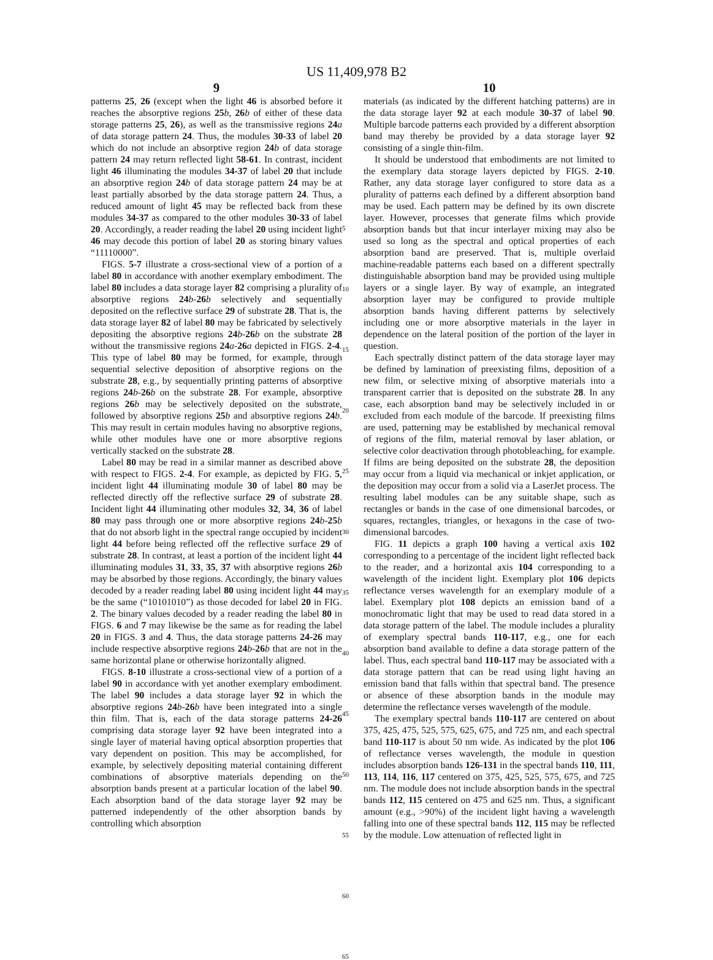US 11,409,978 B2
9
patterns 25, 26 (except when the light 46 is absorbed before it reaches the absorptive regions 25 b, 26 b of either of these data storage patterns 25, 26), as well as the transmissive regions 24 a of data storage pattern 24. Thus, the modules 30-33 of label 20 which do not include an absorptive region 24 b of data storage pattern 24 may return reflected light 58-61. In contrast, incident light 46 illuminating the modules 34-37 of label 20 that include an absorptive region 24 b of data storage pattern 24 may be at least partially absorbed by the data storage pattern 24. Thus, a reduced amount of light 45 may be reflected back from these modules 34-37 as compared to the other modules 30-33 of label 20. Accordingly, a reader reading the label 20 using incident light 46 may decode this portion of label 20 as storing binary values “11110000”.
FIGS. 5-7 illustrate a cross-sectional view of a portion of a label 80 in accordance with another exemplary embodiment. The label 80 includes a data storage layer 82 comprising a plurality of absorptive regions 24 b-26 b selectively and sequentially deposited on the reflective surface 29 of substrate 28. That is, the data storage layer 82 of label 80 may be fabricated by selectively depositing the absorptive regions 24 b-26 b on the substrate 28 without the transmissive regions 24 a-26 a depicted in FIGS. 2-4. This type of label 80 may be formed, for example, through sequential selective deposition of absorptive regions on the substrate 28, e.g., by sequentially printing patterns of absorptive regions 24 b-26 b on the substrate 28. For example, absorptive regions 26 b may be selectively deposited on the substrate, followed by absorptive regions 25 b and absorptive regions 24 b. This may result in certain modules having no absorptive regions, while other modules have one or more absorptive regions vertically stacked on the substrate 28.
Label 80 may be read in a similar manner as described above with respect to FIGS. 2-4. For example, as depicted by FIG. 5, incident light 44 illuminating module 30 of label 80 may be reflected directly off the reflective surface 29 of substrate 28. Incident light 44 illuminating other modules 32, 34, 36 of label 80 may pass through one or more absorptive regions 24 b-25 b that do not absorb light in the spectral range occupied by incident light 44 before being reflected off the reflective surface 29 of substrate 28. In contrast, at least a portion of the incident light 44 illuminating modules 31, 33, 35, 37 with absorptive regions 26 b may be absorbed by those regions. Accordingly, the binary values decoded by a reader reading label 80 using incident light 44 may be the same (“10101010”) as those decoded for label 20 in FIG. 2. The binary values decoded by a reader reading the label 80 in FIGS. 6 and 7 may likewise be the same as for reading the label 20 in FIGS. 3 and 4. Thus, the data storage patterns 24-26 may include respective absorptive regions 24 b-26 b that are not in the same horizontal plane or otherwise horizontally aligned.
FIGS. 8-10 illustrate a cross-sectional view of a portion of a label 90 in accordance with yet another exemplary embodiment. The label 90 includes a data storage layer 92 in which the absorptive regions 24 b-26 b have been integrated into a single thin film. That is, each of the data storage patterns 24-26 comprising data storage layer 92 have been integrated into a single layer of material having optical absorption properties that vary dependent on position. This may be accomplished, for example, by selectively depositing material containing different combinations of absorptive materials depending on the absorption bands present at a particular location of the label 90. Each absorption band of the data storage layer 92 may be patterned independently of the other absorption bands by controlling which absorption
5
10
15
20
25
30
35
40
45
50
55
60
65
10
materials (as indicated by the different hatching patterns) are in the data storage layer 92 at each module 30-37 of label 90. Multiple barcode patterns each provided by a different absorption band may thereby be provided by a data storage layer 92 consisting of a single thin-film.
It should be understood that embodiments are not limited to the exemplary data storage layers depicted by FIGS. 2-10. Rather, any data storage layer configured to store data as a plurality of patterns each defined by a different absorption band may be used. Each pattern may be defined by its own discrete layer. However, processes that generate films which provide absorption bands but that incur interlayer mixing may also be used so long as the spectral and optical properties of each absorption band are preserved. That is, multiple overlaid machine-readable patterns each based on a different spectrally distinguishable absorption band may be provided using multiple layers or a single layer. By way of example, an integrated absorption layer may be configured to provide multiple absorption bands having different patterns by selectively including one or more absorptive materials in the layer in dependence on the lateral position of the portion of the layer in question.
Each spectrally distinct pattern of the data storage layer may be defined by lamination of preexisting films, deposition of a new film, or selective mixing of absorptive materials into a transparent carrier that is deposited on the substrate 28. In any case, each absorption band may be selectively included in or excluded from each module of the barcode. If preexisting films are used, patterning may be established by mechanical removal of regions of the film, material removal by laser ablation, or selective color deactivation through photobleaching, for example. If films are being deposited on the substrate 28, the deposition may occur from a liquid via mechanical or inkjet application, or the deposition may occur from a solid via a LaserJet process. The resulting label modules can be any suitable shape, such as rectangles or bands in the case of one dimensional barcodes, or squares, rectangles, triangles, or hexagons in the case of two-dimensional barcodes.
FIG. 11 depicts a graph 100 having a vertical axis 102 corresponding to a percentage of the incident light reflected back to the reader, and a horizontal axis 104 corresponding to a wavelength of the incident light. Exemplary plot 106 depicts reflectance verses wavelength for an exemplary module of a label. Exemplary plot 108 depicts an emission band of a monochromatic light that may be used to read data stored in a data storage pattern of the label. The module includes a plurality of exemplary spectral bands 110-117, e.g., one for each absorption band available to define a data storage pattern of the label. Thus, each spectral band 110-117 may be associated with a data storage pattern that can be read using light having an emission band that falls within that spectral band. The presence or absence of these absorption bands in the module may determine the reflectance verses wavelength of the module.
The exemplary spectral bands 110-117 are centered on about 375, 425, 475, 525, 575, 625, 675, and 725 nm, and each spectral band 110-117 is about 50 nm wide. As indicated by the plot 106 of reflectance verses wavelength, the module in question includes absorption bands 126-131 in the spectral bands 110, 111, 113, 114, 116, 117 centered on 375, 425, 525, 575, 675, and 725 nm. The module does not include absorption bands in the spectral bands 112, 115 centered on 475 and 625 nm. Thus, a significant amount (e.g., >90%) of the incident light having a wavelength falling into one of these spectral bands 112, 115 may be reflected by the module. Low attenuation of reflected light in